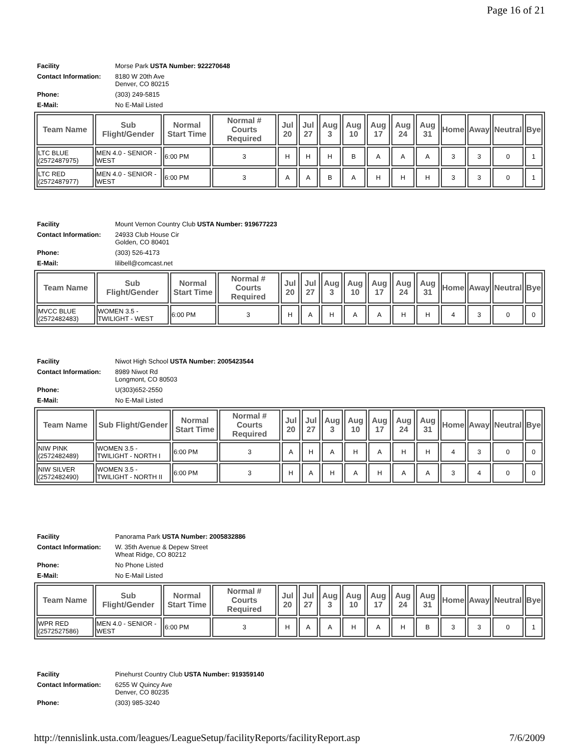Page 16 of 21
| Facility | Morse Park USTA Number: 922270648 |
| Contact Information: | 8180 W 20th Ave Denver, CO 80215 |
| Phone: | (303) 249-5815 |
| E-Mail: | No E-Mail Listed |
| Team Name | Sub Flight/Gender | Normal Start Time | Normal # Courts Required | Jul 20 | Jul 27 | Aug 3 | Aug 10 | Aug 17 | Aug 24 | Aug 31 | Home | Away | Neutral | Bye |
| --- | --- | --- | --- | --- | --- | --- | --- | --- | --- | --- | --- | --- | --- | --- |
| LTC BLUE (2572487975) | MEN 4.0 - SENIOR - WEST | 6:00 PM | 3 | H | H | H | B | A | A | A | 3 | 3 | 0 | 1 |
| LTC RED (2572487977) | MEN 4.0 - SENIOR - WEST | 6:00 PM | 3 | A | A | B | A | H | H | H | 3 | 3 | 0 | 1 |
| Facility | Mount Vernon Country Club USTA Number: 919677223 |
| Contact Information: | 24933 Club House Cir Golden, CO 80401 |
| Phone: | (303) 526-4173 |
| E-Mail: | lilibell@comcast.net |
| Team Name | Sub Flight/Gender | Normal Start Time | Normal # Courts Required | Jul 20 | Jul 27 | Aug 3 | Aug 10 | Aug 17 | Aug 24 | Aug 31 | Home | Away | Neutral | Bye |
| --- | --- | --- | --- | --- | --- | --- | --- | --- | --- | --- | --- | --- | --- | --- |
| MVCC BLUE (2572482483) | WOMEN 3.5 - TWILIGHT - WEST | 6:00 PM | 3 | H | A | H | A | A | H | H | 4 | 3 | 0 | 0 |
| Facility | Niwot High School USTA Number: 2005423544 |
| Contact Information: | 8989 Niwot Rd Longmont, CO 80503 |
| Phone: | U(303)652-2550 |
| E-Mail: | No E-Mail Listed |
| Team Name | Sub Flight/Gender | Normal Start Time | Normal # Courts Required | Jul 20 | Jul 27 | Aug 3 | Aug 10 | Aug 17 | Aug 24 | Aug 31 | Home | Away | Neutral | Bye |
| --- | --- | --- | --- | --- | --- | --- | --- | --- | --- | --- | --- | --- | --- | --- |
| NIW PINK (2572482489) | WOMEN 3.5 - TWILIGHT - NORTH I | 6:00 PM | 3 | A | H | A | H | A | H | H | 4 | 3 | 0 | 0 |
| NIW SILVER (2572482490) | WOMEN 3.5 - TWILIGHT - NORTH II | 6:00 PM | 3 | H | A | H | A | H | A | A | 3 | 4 | 0 | 0 |
| Facility | Panorama Park USTA Number: 2005832886 |
| Contact Information: | W. 35th Avenue & Depew Street Wheat Ridge, CO 80212 |
| Phone: | No Phone Listed |
| E-Mail: | No E-Mail Listed |
| Team Name | Sub Flight/Gender | Normal Start Time | Normal # Courts Required | Jul 20 | Jul 27 | Aug 3 | Aug 10 | Aug 17 | Aug 24 | Aug 31 | Home | Away | Neutral | Bye |
| --- | --- | --- | --- | --- | --- | --- | --- | --- | --- | --- | --- | --- | --- | --- |
| WPR RED (2572527586) | MEN 4.0 - SENIOR - WEST | 6:00 PM | 3 | H | A | A | H | A | H | B | 3 | 3 | 0 | 1 |
| Facility | Pinehurst Country Club USTA Number: 919359140 |
| Contact Information: | 6255 W Quincy Ave Denver, CO 80235 |
| Phone: | (303) 985-3240 |
http://tennislink.usta.com/leagues/LeagueSetup/facilityReports/facilityReport.asp 7/6/2009